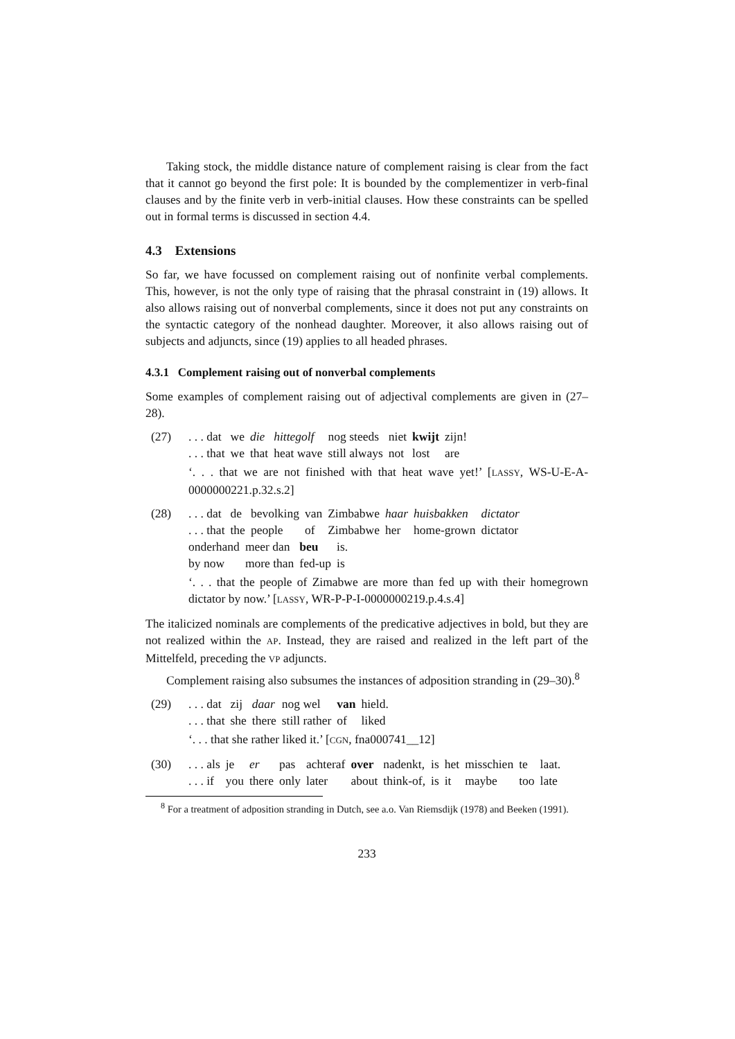Taking stock, the middle distance nature of complement raising is clear from the fact that it cannot go beyond the first pole: It is bounded by the complementizer in verb-final clauses and by the finite verb in verb-initial clauses. How these constraints can be spelled out in formal terms is discussed in section 4.4.
4.3 Extensions
So far, we have focussed on complement raising out of nonfinite verbal complements. This, however, is not the only type of raising that the phrasal constraint in (19) allows. It also allows raising out of nonverbal complements, since it does not put any constraints on the syntactic category of the nonhead daughter. Moreover, it also allows raising out of subjects and adjuncts, since (19) applies to all headed phrases.
4.3.1 Complement raising out of nonverbal complements
Some examples of complement raising out of adjectival complements are given in (27–28).
(27)
| . . . dat | we | die | hittegolf | nog steeds | niet | kwijt | zijn! |
| . . . that | we | that | heat wave | still always | not | lost | are |
‘. . . that we are not finished with that heat wave yet!’ [LASSY, WS-U-E-A-0000000221.p.32.s.2]
(28)
| . . . dat | de | bevolking | van | Zimbabwe | haar | huisbakken | dictator |
| . . . that | the | people | of | Zimbabwe | her | home-grown | dictator |
| onderhand | meer dan | beu | is. |
| by now | more than | fed-up | is |
‘. . . that the people of Zimabwe are more than fed up with their homegrown dictator by now.’ [LASSY, WR-P-P-I-0000000219.p.4.s.4]
The italicized nominals are complements of the predicative adjectives in bold, but they are not realized within the AP. Instead, they are raised and realized in the left part of the Mittelfeld, preceding the VP adjuncts.
Complement raising also subsumes the instances of adposition stranding in (29–30).<sup>8</sup>
(29)
| . . . dat | zij | daar | nog wel | van | hield. |
| . . . that | she | there | still rather | of | liked |
‘. . . that she rather liked it.’ [CGN, fna000741__12]
(30)
| . . . als | je | er | pas | achteraf | over | nadenkt, | is | het | misschien | te | laat. |
| . . . if | you | there | only | later | about | think-of, | is | it | maybe | too | late |
<sup>8</sup> For a treatment of adposition stranding in Dutch, see a.o. Van Riemsdijk (1978) and Beeken (1991).
233